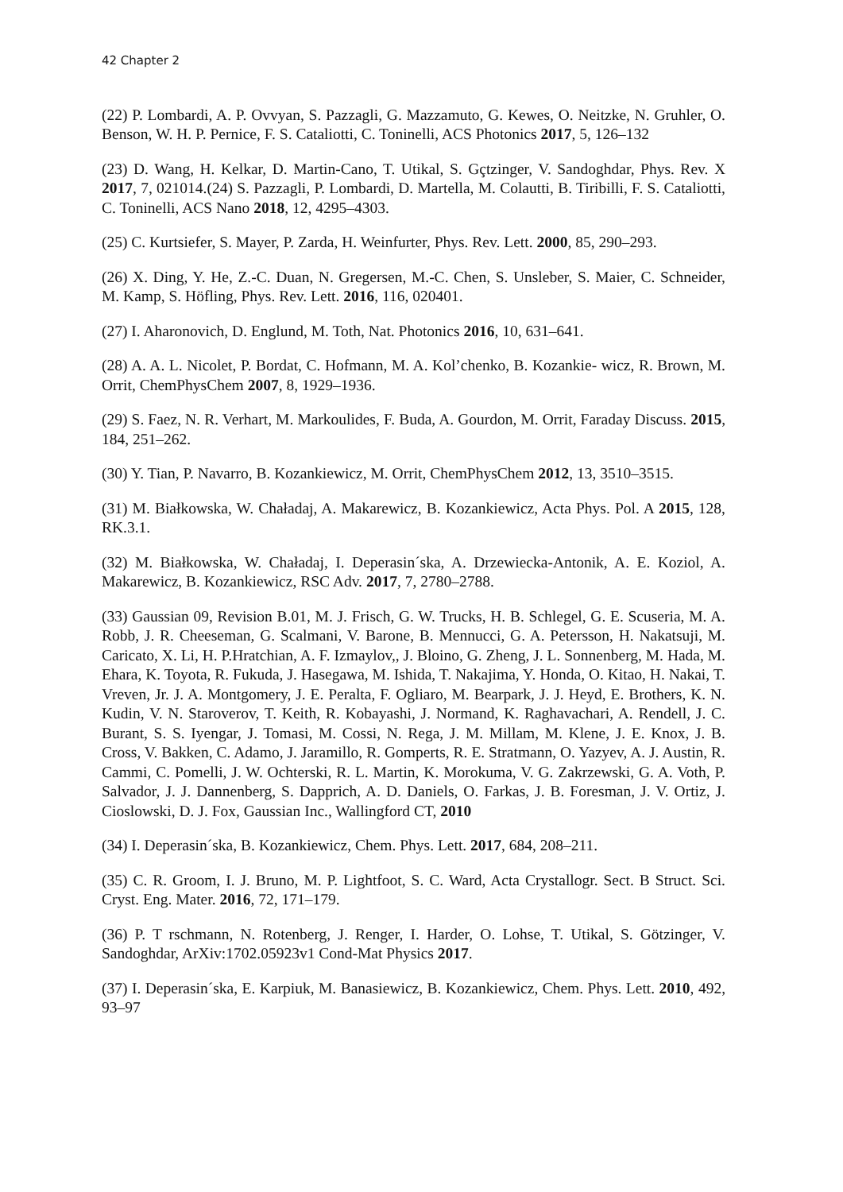42 Chapter 2
(22) P. Lombardi, A. P. Ovvyan, S. Pazzagli, G. Mazzamuto, G. Kewes, O. Neitzke, N. Gruhler, O. Benson, W. H. P. Pernice, F. S. Cataliotti, C. Toninelli, ACS Photonics 2017, 5, 126–132
(23) D. Wang, H. Kelkar, D. Martin-Cano, T. Utikal, S. Gçtzinger, V. Sandoghdar, Phys. Rev. X 2017, 7, 021014.(24) S. Pazzagli, P. Lombardi, D. Martella, M. Colautti, B. Tiribilli, F. S. Cataliotti, C. Toninelli, ACS Nano 2018, 12, 4295–4303.
(25) C. Kurtsiefer, S. Mayer, P. Zarda, H. Weinfurter, Phys. Rev. Lett. 2000, 85, 290–293.
(26) X. Ding, Y. He, Z.-C. Duan, N. Gregersen, M.-C. Chen, S. Unsleber, S. Maier, C. Schneider, M. Kamp, S. Höfling, Phys. Rev. Lett. 2016, 116, 020401.
(27) I. Aharonovich, D. Englund, M. Toth, Nat. Photonics 2016, 10, 631–641.
(28) A. A. L. Nicolet, P. Bordat, C. Hofmann, M. A. Kol’chenko, B. Kozankie- wicz, R. Brown, M. Orrit, ChemPhysChem 2007, 8, 1929–1936.
(29) S. Faez, N. R. Verhart, M. Markoulides, F. Buda, A. Gourdon, M. Orrit, Faraday Discuss. 2015, 184, 251–262.
(30) Y. Tian, P. Navarro, B. Kozankiewicz, M. Orrit, ChemPhysChem 2012, 13, 3510–3515.
(31) M. Białkowska, W. Chaładaj, A. Makarewicz, B. Kozankiewicz, Acta Phys. Pol. A 2015, 128, RK.3.1.
(32) M. Białkowska, W. Chaładaj, I. Deperasin´ska, A. Drzewiecka-Antonik, A. E. Koziol, A. Makarewicz, B. Kozankiewicz, RSC Adv. 2017, 7, 2780–2788.
(33) Gaussian 09, Revision B.01, M. J. Frisch, G. W. Trucks, H. B. Schlegel, G. E. Scuseria, M. A. Robb, J. R. Cheeseman, G. Scalmani, V. Barone, B. Mennucci, G. A. Petersson, H. Nakatsuji, M. Caricato, X. Li, H. P.Hratchian, A. F. Izmaylov,, J. Bloino, G. Zheng, J. L. Sonnenberg, M. Hada, M. Ehara, K. Toyota, R. Fukuda, J. Hasegawa, M. Ishida, T. Nakajima, Y. Honda, O. Kitao, H. Nakai, T. Vreven, Jr. J. A. Montgomery, J. E. Peralta, F. Ogliaro, M. Bearpark, J. J. Heyd, E. Brothers, K. N. Kudin, V. N. Staroverov, T. Keith, R. Kobayashi, J. Normand, K. Raghavachari, A. Rendell, J. C. Burant, S. S. Iyengar, J. Tomasi, M. Cossi, N. Rega, J. M. Millam, M. Klene, J. E. Knox, J. B. Cross, V. Bakken, C. Adamo, J. Jaramillo, R. Gomperts, R. E. Stratmann, O. Yazyev, A. J. Austin, R. Cammi, C. Pomelli, J. W. Ochterski, R. L. Martin, K. Morokuma, V. G. Zakrzewski, G. A. Voth, P. Salvador, J. J. Dannenberg, S. Dapprich, A. D. Daniels, O. Farkas, J. B. Foresman, J. V. Ortiz, J. Cioslowski, D. J. Fox, Gaussian Inc., Wallingford CT, 2010
(34) I. Deperasin´ska, B. Kozankiewicz, Chem. Phys. Lett. 2017, 684, 208–211.
(35) C. R. Groom, I. J. Bruno, M. P. Lightfoot, S. C. Ward, Acta Crystallogr. Sect. B Struct. Sci. Cryst. Eng. Mater. 2016, 72, 171–179.
(36) P. T rschmann, N. Rotenberg, J. Renger, I. Harder, O. Lohse, T. Utikal, S. Götzinger, V. Sandoghdar, ArXiv:1702.05923v1 Cond-Mat Physics 2017.
(37) I. Deperasin´ska, E. Karpiuk, M. Banasiewicz, B. Kozankiewicz, Chem. Phys. Lett. 2010, 492, 93–97